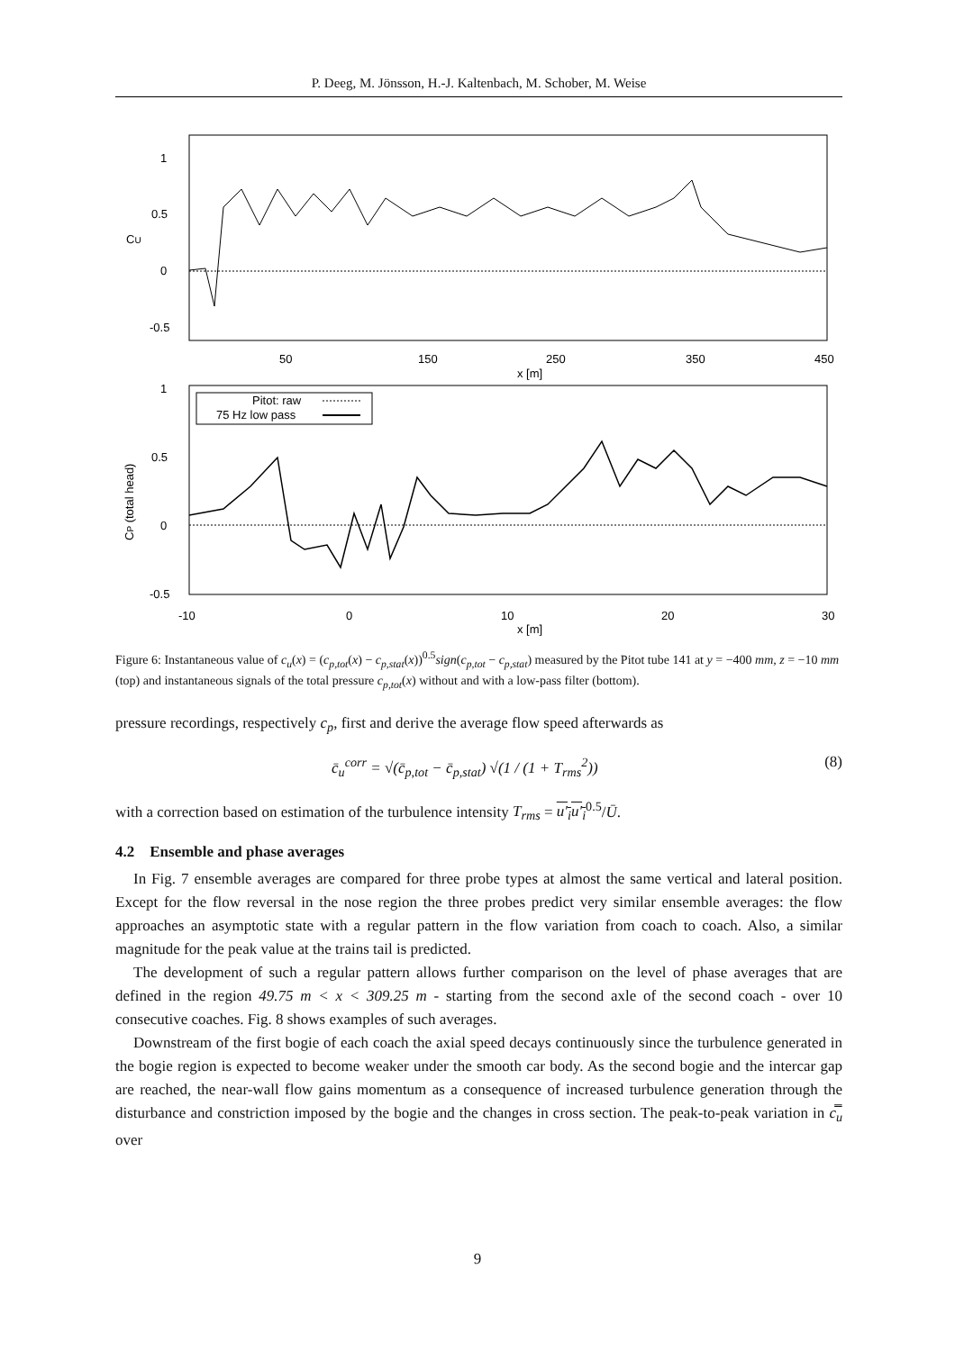P. Deeg, M. Jönsson, H.-J. Kaltenbach, M. Schober, M. Weise
1
0.5
0
-0.5
CU
50
150
250
350
450
x [m]
Pitot: raw
75 Hz low pass
1
0.5
0
-0.5
CP (total head)
-10
0
10
20
30
x [m]
Figure 6: Instantaneous value of c<sub>u</sub>(x) = (c<sub>p,tot</sub>(x) − c<sub>p,stat</sub>(x))<sup>0.5</sup>sign(c<sub>p,tot</sub> − c<sub>p,stat</sub>) measured by the Pitot tube 141 at y = −400 mm, z = −10 mm (top) and instantaneous signals of the total pressure c<sub>p,tot</sub>(x) without and with a low-pass filter (bottom).
pressure recordings, respectively c<sub>p</sub>, first and derive the average flow speed afterwards as
c̄<sub>u</sub><sup>corr</sup> = √(c̄<sub>p,tot</sub> − c̄<sub>p,stat</sub>) √(1 / (1 + T<sub>rms</sub><sup>2</sup>)) (8)
with a correction based on estimation of the turbulence intensity T<sub>rms</sub> = u′<sub>i</sub>u′<sub>i</sub><sup>0.5</sup>/Ū.
4.2 Ensemble and phase averages
In Fig. 7 ensemble averages are compared for three probe types at almost the same vertical and lateral position. Except for the flow reversal in the nose region the three probes predict very similar ensemble averages: the flow approaches an asymptotic state with a regular pattern in the flow variation from coach to coach. Also, a similar magnitude for the peak value at the trains tail is predicted.
The development of such a regular pattern allows further comparison on the level of phase averages that are defined in the region 49.75 m < x < 309.25 m - starting from the second axle of the second coach - over 10 consecutive coaches. Fig. 8 shows examples of such averages.
Downstream of the first bogie of each coach the axial speed decays continuously since the turbulence generated in the bogie region is expected to become weaker under the smooth car body. As the second bogie and the intercar gap are reached, the near-wall flow gains momentum as a consequence of increased turbulence generation through the disturbance and constriction imposed by the bogie and the changes in cross section. The peak-to-peak variation in c̿<sub>u</sub> over
9